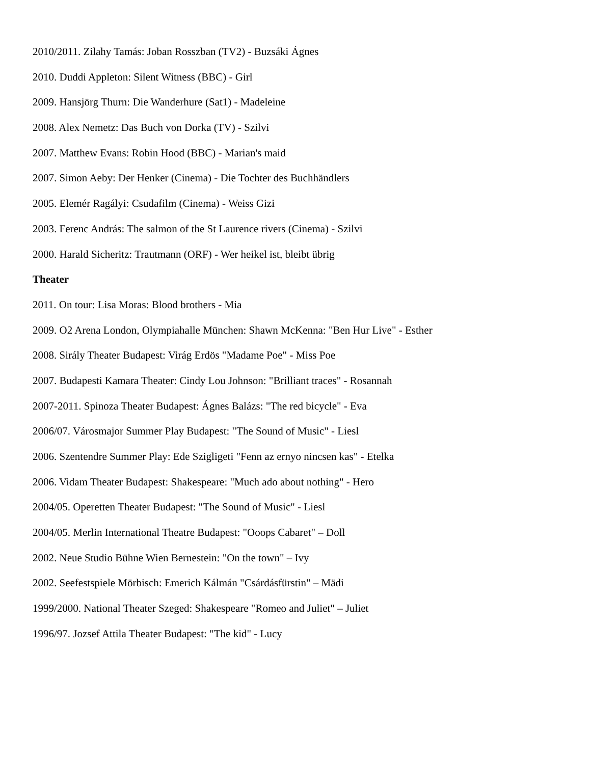2010/2011. Zilahy Tamás: Joban Rosszban (TV2) - Buzsáki Ágnes
2010. Duddi Appleton: Silent Witness (BBC) - Girl
2009. Hansjörg Thurn: Die Wanderhure (Sat1) - Madeleine
2008. Alex Nemetz: Das Buch von Dorka (TV) - Szilvi
2007. Matthew Evans: Robin Hood (BBC) - Marian's maid
2007. Simon Aeby: Der Henker (Cinema) - Die Tochter des Buchhändlers
2005. Elemér Ragályi: Csudafilm (Cinema) - Weiss Gizi
2003. Ferenc András: The salmon of the St Laurence rivers (Cinema) - Szilvi
2000. Harald Sicheritz: Trautmann (ORF) - Wer heikel ist, bleibt übrig
Theater
2011. On tour: Lisa Moras: Blood brothers - Mia
2009. O2 Arena London, Olympiahalle München: Shawn McKenna: "Ben Hur Live" - Esther
2008. Sirály Theater Budapest: Virág Erdös "Madame Poe" - Miss Poe
2007. Budapesti Kamara Theater: Cindy Lou Johnson: "Brilliant traces" - Rosannah
2007-2011. Spinoza Theater Budapest: Ágnes Balázs: "The red bicycle" - Eva
2006/07. Városmajor Summer Play Budapest: "The Sound of Music" - Liesl
2006. Szentendre Summer Play: Ede Szigligeti "Fenn az ernyo nincsen kas" - Etelka
2006. Vidam Theater Budapest: Shakespeare: "Much ado about nothing" - Hero
2004/05. Operetten Theater Budapest: "The Sound of Music" - Liesl
2004/05. Merlin International Theatre Budapest: "Ooops Cabaret" – Doll
2002. Neue Studio Bühne Wien Bernestein: "On the town" – Ivy
2002. Seefestspiele Mörbisch: Emerich Kálmán "Csárdásfürstin" – Mädi
1999/2000. National Theater Szeged: Shakespeare "Romeo and Juliet" – Juliet
1996/97. Jozsef Attila Theater Budapest: "The kid" - Lucy